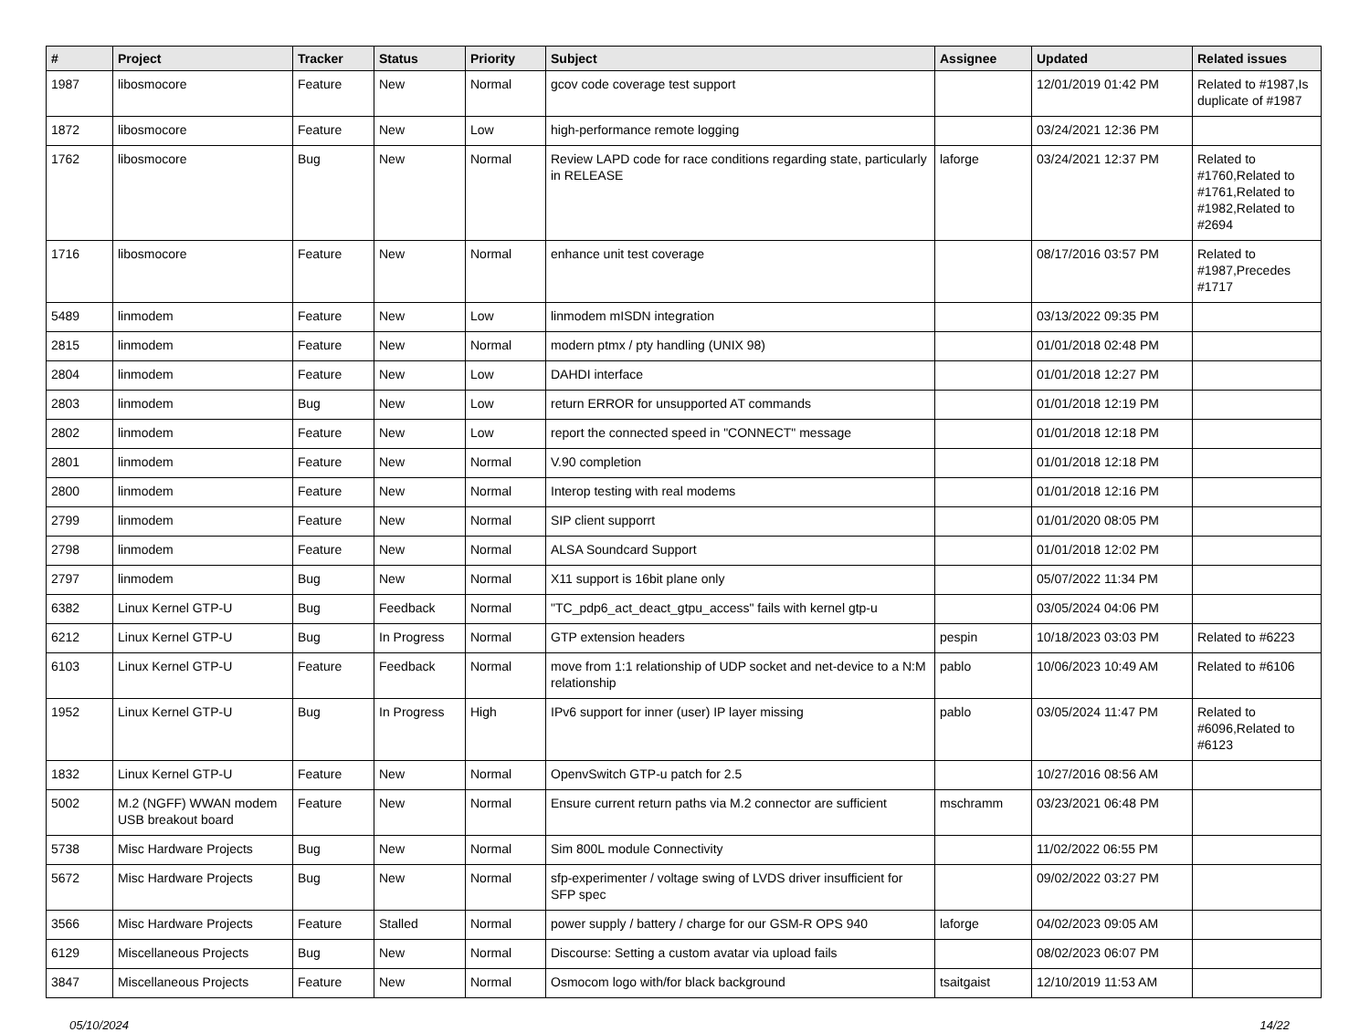| # | Project | Tracker | Status | Priority | Subject | Assignee | Updated | Related issues |
| --- | --- | --- | --- | --- | --- | --- | --- | --- |
| 1987 | libosmocore | Feature | New | Normal | gcov code coverage test support | | 12/01/2019 01:42 PM | Related to #1987,Is duplicate of #1987 |
| 1872 | libosmocore | Feature | New | Low | high-performance remote logging | | 03/24/2021 12:36 PM | |
| 1762 | libosmocore | Bug | New | Normal | Review LAPD code for race conditions regarding state, particularly in RELEASE | laforge | 03/24/2021 12:37 PM | Related to #1760,Related to #1761,Related to #1982,Related to #2694 |
| 1716 | libosmocore | Feature | New | Normal | enhance unit test coverage | | 08/17/2016 03:57 PM | Related to #1987,Precedes #1717 |
| 5489 | linmodem | Feature | New | Low | linmodem mISDN integration | | 03/13/2022 09:35 PM | |
| 2815 | linmodem | Feature | New | Normal | modern ptmx / pty handling (UNIX 98) | | 01/01/2018 02:48 PM | |
| 2804 | linmodem | Feature | New | Low | DAHDI interface | | 01/01/2018 12:27 PM | |
| 2803 | linmodem | Bug | New | Low | return ERROR for unsupported AT commands | | 01/01/2018 12:19 PM | |
| 2802 | linmodem | Feature | New | Low | report the connected speed in "CONNECT" message | | 01/01/2018 12:18 PM | |
| 2801 | linmodem | Feature | New | Normal | V.90 completion | | 01/01/2018 12:18 PM | |
| 2800 | linmodem | Feature | New | Normal | Interop testing with real modems | | 01/01/2018 12:16 PM | |
| 2799 | linmodem | Feature | New | Normal | SIP client supporrt | | 01/01/2020 08:05 PM | |
| 2798 | linmodem | Feature | New | Normal | ALSA Soundcard Support | | 01/01/2018 12:02 PM | |
| 2797 | linmodem | Bug | New | Normal | X11 support is 16bit plane only | | 05/07/2022 11:34 PM | |
| 6382 | Linux Kernel GTP-U | Bug | Feedback | Normal | "TC_pdp6_act_deact_gtpu_access" fails with kernel gtp-u | | 03/05/2024 04:06 PM | |
| 6212 | Linux Kernel GTP-U | Bug | In Progress | Normal | GTP extension headers | pespin | 10/18/2023 03:03 PM | Related to #6223 |
| 6103 | Linux Kernel GTP-U | Feature | Feedback | Normal | move from 1:1 relationship of UDP socket and net-device to a N:M relationship | pablo | 10/06/2023 10:49 AM | Related to #6106 |
| 1952 | Linux Kernel GTP-U | Bug | In Progress | High | IPv6 support for inner (user) IP layer missing | pablo | 03/05/2024 11:47 PM | Related to #6096,Related to #6123 |
| 1832 | Linux Kernel GTP-U | Feature | New | Normal | OpenvSwitch GTP-u patch for 2.5 | | 10/27/2016 08:56 AM | |
| 5002 | M.2 (NGFF) WWAN modem USB breakout board | Feature | New | Normal | Ensure current return paths via M.2 connector are sufficient | mschramm | 03/23/2021 06:48 PM | |
| 5738 | Misc Hardware Projects | Bug | New | Normal | Sim 800L module Connectivity | | 11/02/2022 06:55 PM | |
| 5672 | Misc Hardware Projects | Bug | New | Normal | sfp-experimenter / voltage swing of LVDS driver insufficient for SFP spec | | 09/02/2022 03:27 PM | |
| 3566 | Misc Hardware Projects | Feature | Stalled | Normal | power supply / battery / charge for our GSM-R OPS 940 | laforge | 04/02/2023 09:05 AM | |
| 6129 | Miscellaneous Projects | Bug | New | Normal | Discourse: Setting a custom avatar via upload fails | | 08/02/2023 06:07 PM | |
| 3847 | Miscellaneous Projects | Feature | New | Normal | Osmocom logo with/for black background | tsaitgaist | 12/10/2019 11:53 AM | |
05/10/2024 14/22